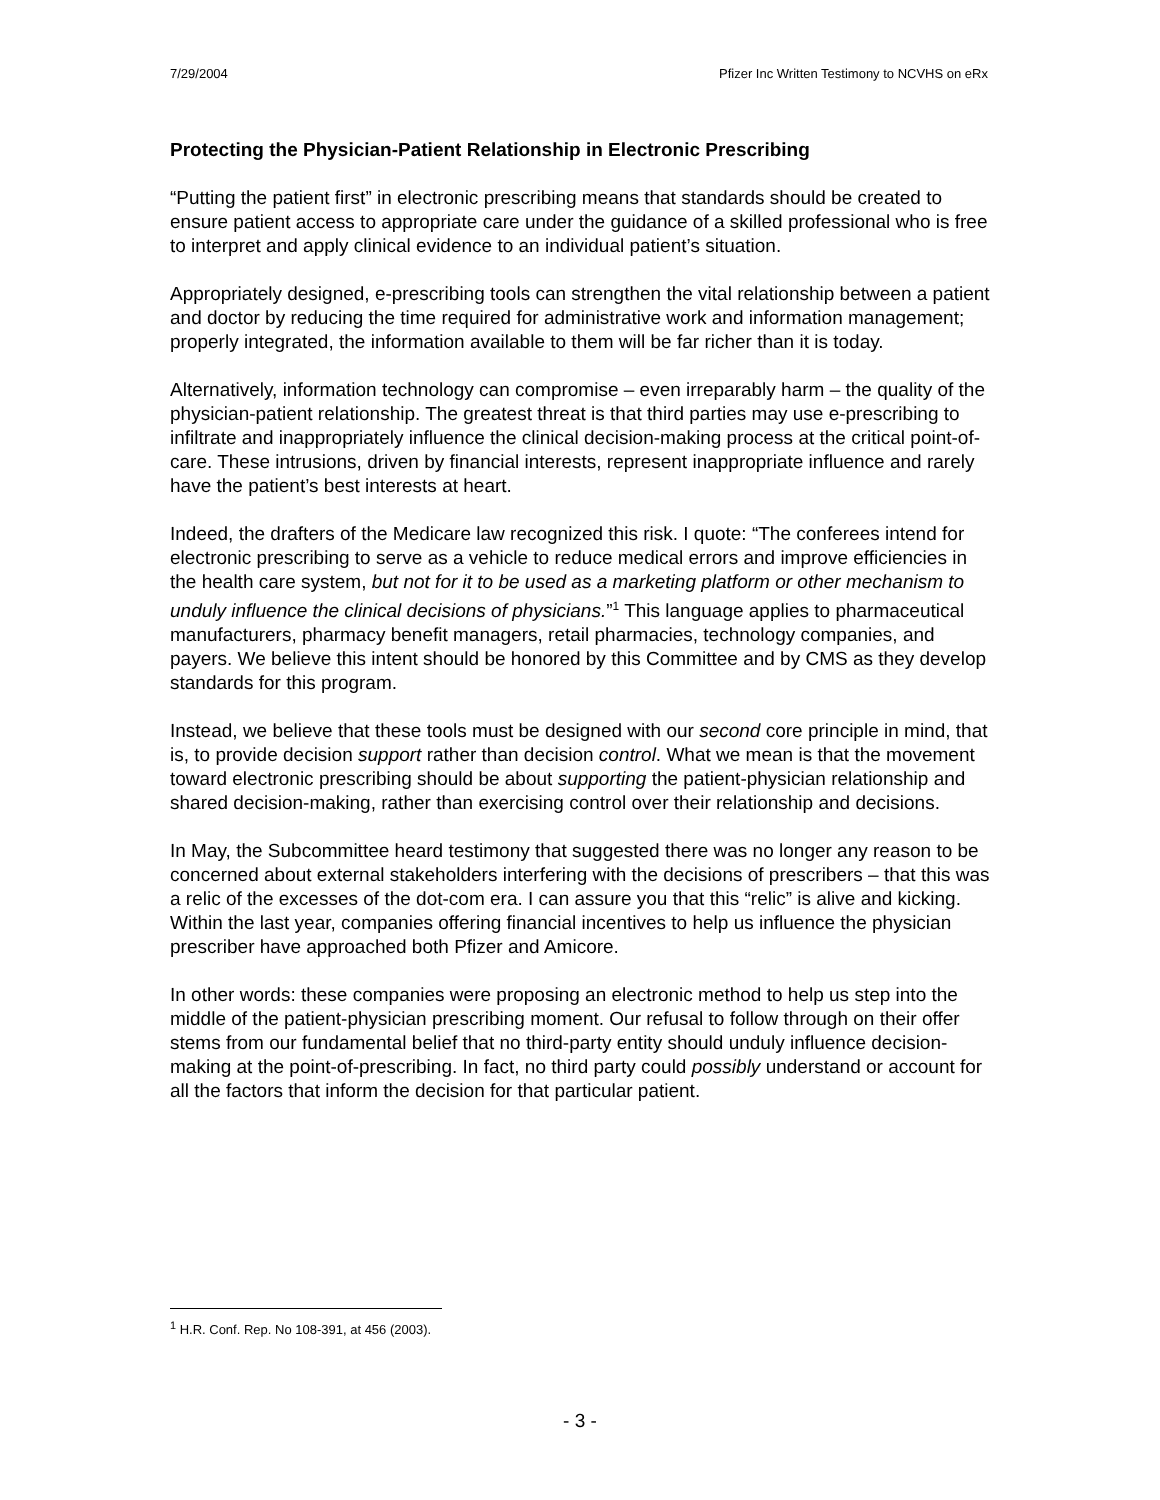7/29/2004 Pfizer Inc Written Testimony to NCVHS on eRx
Protecting the Physician-Patient Relationship in Electronic Prescribing
“Putting the patient first” in electronic prescribing means that standards should be created to ensure patient access to appropriate care under the guidance of a skilled professional who is free to interpret and apply clinical evidence to an individual patient’s situation.
Appropriately designed, e-prescribing tools can strengthen the vital relationship between a patient and doctor by reducing the time required for administrative work and information management; properly integrated, the information available to them will be far richer than it is today.
Alternatively, information technology can compromise – even irreparably harm – the quality of the physician-patient relationship. The greatest threat is that third parties may use e-prescribing to infiltrate and inappropriately influence the clinical decision-making process at the critical point-of-care. These intrusions, driven by financial interests, represent inappropriate influence and rarely have the patient’s best interests at heart.
Indeed, the drafters of the Medicare law recognized this risk. I quote: “The conferees intend for electronic prescribing to serve as a vehicle to reduce medical errors and improve efficiencies in the health care system, but not for it to be used as a marketing platform or other mechanism to unduly influence the clinical decisions of physicians.”<sup>1</sup> This language applies to pharmaceutical manufacturers, pharmacy benefit managers, retail pharmacies, technology companies, and payers. We believe this intent should be honored by this Committee and by CMS as they develop standards for this program.
Instead, we believe that these tools must be designed with our second core principle in mind, that is, to provide decision support rather than decision control. What we mean is that the movement toward electronic prescribing should be about supporting the patient-physician relationship and shared decision-making, rather than exercising control over their relationship and decisions.
In May, the Subcommittee heard testimony that suggested there was no longer any reason to be concerned about external stakeholders interfering with the decisions of prescribers – that this was a relic of the excesses of the dot-com era. I can assure you that this “relic” is alive and kicking. Within the last year, companies offering financial incentives to help us influence the physician prescriber have approached both Pfizer and Amicore.
In other words: these companies were proposing an electronic method to help us step into the middle of the patient-physician prescribing moment. Our refusal to follow through on their offer stems from our fundamental belief that no third-party entity should unduly influence decision-making at the point-of-prescribing. In fact, no third party could possibly understand or account for all the factors that inform the decision for that particular patient.
<sup>1</sup> H.R. Conf. Rep. No 108-391, at 456 (2003).
- 3 -